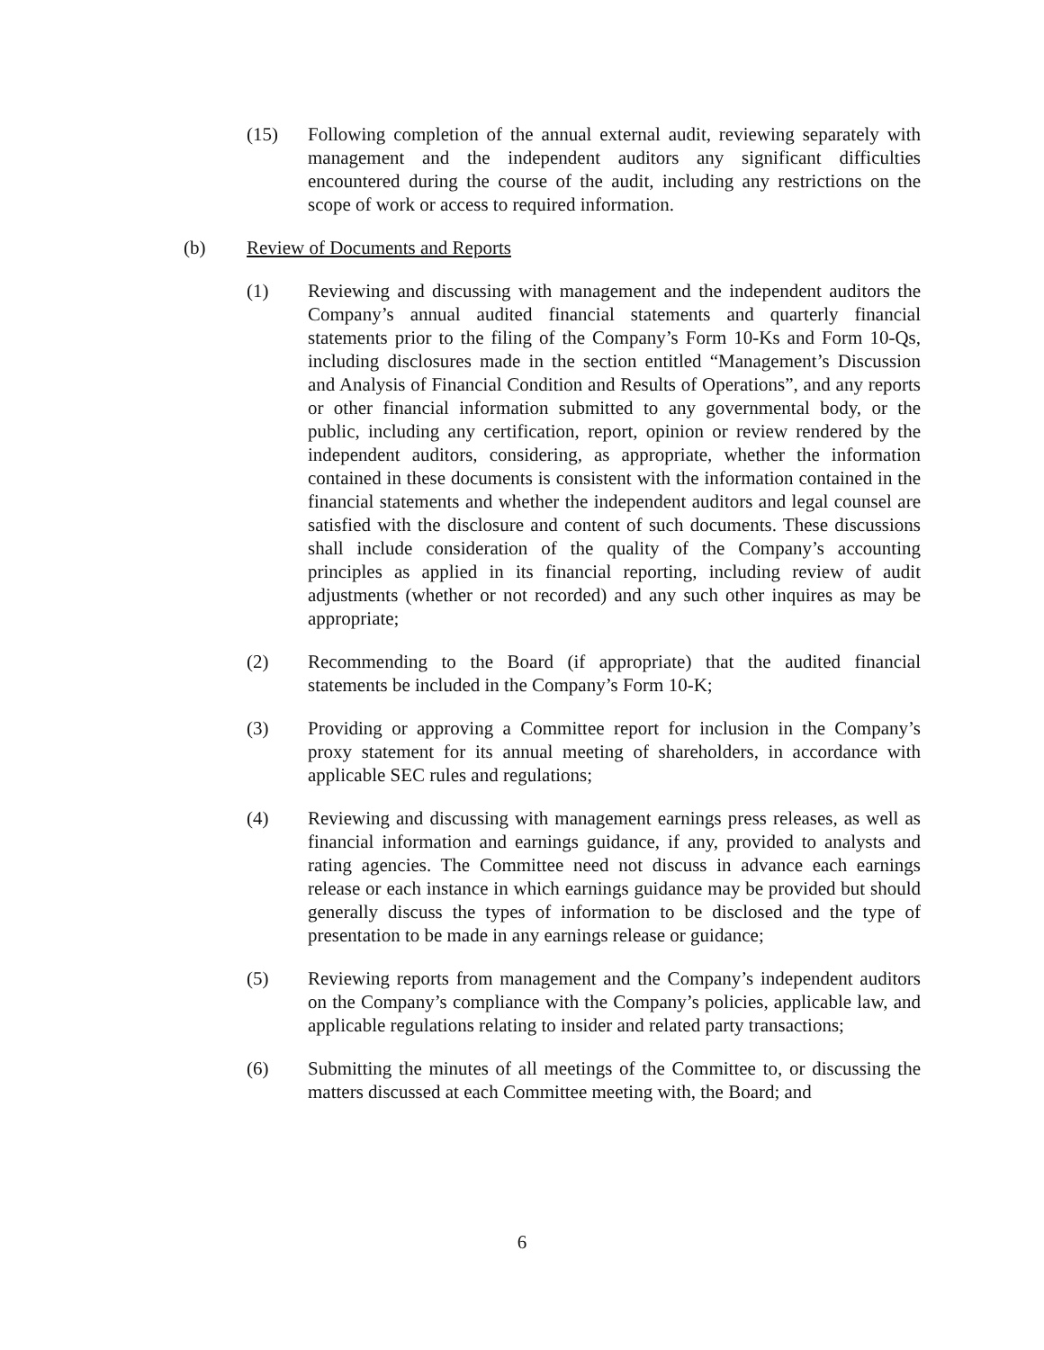(15) Following completion of the annual external audit, reviewing separately with management and the independent auditors any significant difficulties encountered during the course of the audit, including any restrictions on the scope of work or access to required information.
(b) Review of Documents and Reports
(1) Reviewing and discussing with management and the independent auditors the Company’s annual audited financial statements and quarterly financial statements prior to the filing of the Company’s Form 10-Ks and Form 10-Qs, including disclosures made in the section entitled “Management’s Discussion and Analysis of Financial Condition and Results of Operations”, and any reports or other financial information submitted to any governmental body, or the public, including any certification, report, opinion or review rendered by the independent auditors, considering, as appropriate, whether the information contained in these documents is consistent with the information contained in the financial statements and whether the independent auditors and legal counsel are satisfied with the disclosure and content of such documents. These discussions shall include consideration of the quality of the Company’s accounting principles as applied in its financial reporting, including review of audit adjustments (whether or not recorded) and any such other inquires as may be appropriate;
(2) Recommending to the Board (if appropriate) that the audited financial statements be included in the Company’s Form 10-K;
(3) Providing or approving a Committee report for inclusion in the Company’s proxy statement for its annual meeting of shareholders, in accordance with applicable SEC rules and regulations;
(4) Reviewing and discussing with management earnings press releases, as well as financial information and earnings guidance, if any, provided to analysts and rating agencies. The Committee need not discuss in advance each earnings release or each instance in which earnings guidance may be provided but should generally discuss the types of information to be disclosed and the type of presentation to be made in any earnings release or guidance;
(5) Reviewing reports from management and the Company’s independent auditors on the Company’s compliance with the Company’s policies, applicable law, and applicable regulations relating to insider and related party transactions;
(6) Submitting the minutes of all meetings of the Committee to, or discussing the matters discussed at each Committee meeting with, the Board; and
6